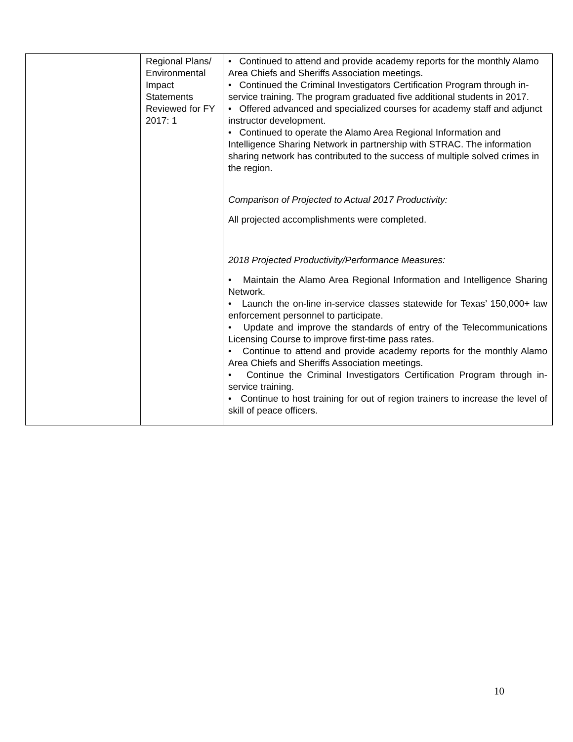| | Regional Plans/ Environmental Impact Statements Reviewed for FY 2017: 1 | • Continued to attend and provide academy reports for the monthly Alamo Area Chiefs and Sheriffs Association meetings. • Continued the Criminal Investigators Certification Program through in-service training. The program graduated five additional students in 2017. • Offered advanced and specialized courses for academy staff and adjunct instructor development. • Continued to operate the Alamo Area Regional Information and Intelligence Sharing Network in partnership with STRAC. The information sharing network has contributed to the success of multiple solved crimes in the region. Comparison of Projected to Actual 2017 Productivity: All projected accomplishments were completed. 2018 Projected Productivity/Performance Measures: • Maintain the Alamo Area Regional Information and Intelligence Sharing Network. • Launch the on-line in-service classes statewide for Texas’ 150,000+ law enforcement personnel to participate. • Update and improve the standards of entry of the Telecommunications Licensing Course to improve first-time pass rates. • Continue to attend and provide academy reports for the monthly Alamo Area Chiefs and Sheriffs Association meetings. • Continue the Criminal Investigators Certification Program through in-service training. • Continue to host training for out of region trainers to increase the level of skill of peace officers. |
10